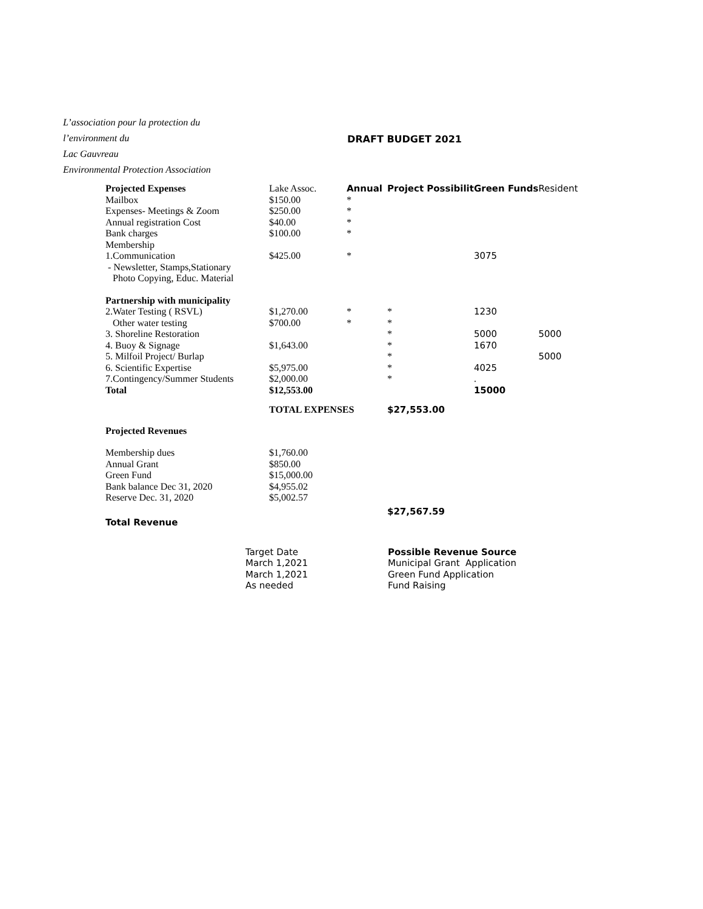L’association pour la protection du
l’environment du
Lac Gauvreau
Environmental Protection Association
DRAFT BUDGET 2021
| Projected Expenses | Lake Assoc. | Annual | Project Possibilit | Green Funds | Resident |
| --- | --- | --- | --- | --- | --- |
| Mailbox | $150.00 | * | | | |
| Expenses- Meetings & Zoom | $250.00 | * | | | |
| Annual registration Cost | $40.00 | * | | | |
| Bank charges | $100.00 | * | | | |
| Membership | | | | | |
| 1.Communication | $425.00 | * | | 3075 | |
| - Newsletter, Stamps,Stationary | | | | | |
| Photo Copying, Educ. Material | | | | | |
| Partnership with municipality | | | | | |
| 2.Water Testing ( RSVL) | $1,270.00 | * | * | 1230 | |
| Other water testing | $700.00 | * | * | | |
| 3. Shoreline Restoration | | | * | 5000 | 5000 |
| 4. Buoy & Signage | $1,643.00 | | * | 1670 | |
| 5. Milfoil Project/ Burlap | | | * | | 5000 |
| 6. Scientific Expertise | $5,975.00 | | * | 4025 | |
| 7.Contingency/Summer Students | $2,000.00 | | * | . | |
| Total | $12,553.00 | | | 15000 | |
| | TOTAL EXPENSES | | $27,553.00 | | |
| Projected Revenues | | | | | |
| Membership dues | $1,760.00 | | | | |
| Annual Grant | $850.00 | | | | |
| Green Fund | $15,000.00 | | | | |
| Bank balance Dec 31, 2020 | $4,955.02 | | | | |
| Reserve Dec. 31, 2020 | $5,002.57 | | | | |
| | | | $27,567.59 | | |
| Total Revenue | | | | | |
Target Date
March 1,2021
March 1,2021
As needed
Possible Revenue Source
Municipal Grant Application
Green Fund Application
Fund Raising